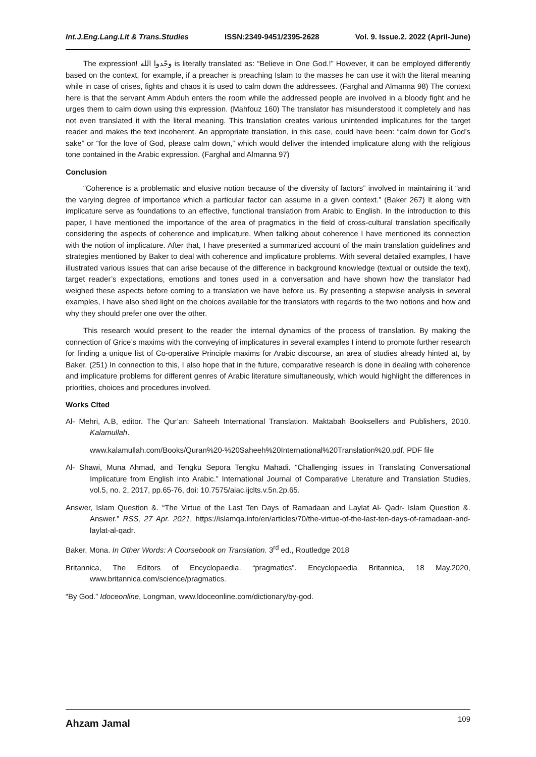Int.J.Eng.Lang.Lit & Trans.Studies ISSN:2349-9451/2395-2628 Vol. 9. Issue.2. 2022 (April-June)
The expression! وحّدوا الله is literally translated as: “Believe in One God.!” However, it can be employed differently based on the context, for example, if a preacher is preaching Islam to the masses he can use it with the literal meaning while in case of crises, fights and chaos it is used to calm down the addressees. (Farghal and Almanna 98) The context here is that the servant Amm Abduh enters the room while the addressed people are involved in a bloody fight and he urges them to calm down using this expression. (Mahfouz 160) The translator has misunderstood it completely and has not even translated it with the literal meaning. This translation creates various unintended implicatures for the target reader and makes the text incoherent. An appropriate translation, in this case, could have been: “calm down for God’s sake” or “for the love of God, please calm down,” which would deliver the intended implicature along with the religious tone contained in the Arabic expression. (Farghal and Almanna 97)
Conclusion
“Coherence is a problematic and elusive notion because of the diversity of factors” involved in maintaining it “and the varying degree of importance which a particular factor can assume in a given context.” (Baker 267) It along with implicature serve as foundations to an effective, functional translation from Arabic to English. In the introduction to this paper, I have mentioned the importance of the area of pragmatics in the field of cross-cultural translation specifically considering the aspects of coherence and implicature. When talking about coherence I have mentioned its connection with the notion of implicature. After that, I have presented a summarized account of the main translation guidelines and strategies mentioned by Baker to deal with coherence and implicature problems. With several detailed examples, I have illustrated various issues that can arise because of the difference in background knowledge (textual or outside the text), target reader’s expectations, emotions and tones used in a conversation and have shown how the translator had weighed these aspects before coming to a translation we have before us. By presenting a stepwise analysis in several examples, I have also shed light on the choices available for the translators with regards to the two notions and how and why they should prefer one over the other.
This research would present to the reader the internal dynamics of the process of translation. By making the connection of Grice’s maxims with the conveying of implicatures in several examples I intend to promote further research for finding a unique list of Co-operative Principle maxims for Arabic discourse, an area of studies already hinted at, by Baker. (251) In connection to this, I also hope that in the future, comparative research is done in dealing with coherence and implicature problems for different genres of Arabic literature simultaneously, which would highlight the differences in priorities, choices and procedures involved.
Works Cited
Al- Mehri, A.B, editor. The Qur’an: Saheeh International Translation. Maktabah Booksellers and Publishers, 2010. Kalamullah.
www.kalamullah.com/Books/Quran%20-%20Saheeh%20International%20Translation%20.pdf. PDF file
Al- Shawi, Muna Ahmad, and Tengku Sepora Tengku Mahadi. “Challenging issues in Translating Conversational Implicature from English into Arabic.” International Journal of Comparative Literature and Translation Studies, vol.5, no. 2, 2017, pp.65-76, doi: 10.7575/aiac.ijclts.v.5n.2p.65.
Answer, Islam Question &. “The Virtue of the Last Ten Days of Ramadaan and Laylat Al- Qadr- Islam Question &. Answer.” RSS, 27 Apr. 2021, https://islamqa.info/en/articles/70/the-virtue-of-the-last-ten-days-of-ramadaan-and-laylat-al-qadr.
Baker, Mona. In Other Words: A Coursebook on Translation. 3<sup>rd</sup> ed., Routledge 2018
Britannica, The Editors of Encyclopaedia. “pragmatics”. Encyclopaedia Britannica, 18 May.2020, www.britannica.com/science/pragmatics.
“By God.” Idoceonline, Longman, www.ldoceonline.com/dictionary/by-god.
Ahzam Jamal 109